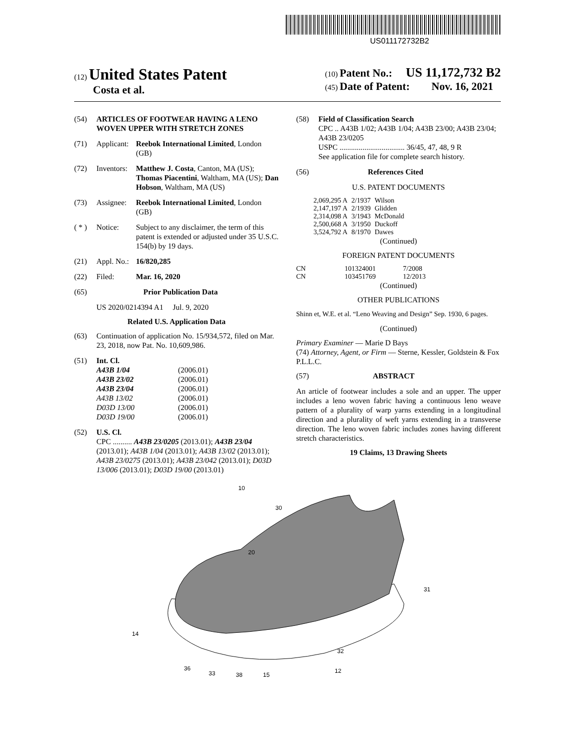US011172732B2
(12) United States Patent
Costa et al.
(10) Patent No.: US 11,172,732 B2
(45) Date of Patent: Nov. 16, 2021
(54) ARTICLES OF FOOTWEAR HAVING A LENO WOVEN UPPER WITH STRETCH ZONES
(71) Applicant: Reebok International Limited, London (GB)
(72) Inventors: Matthew J. Costa, Canton, MA (US); Thomas Piacentini, Waltham, MA (US); Dan Hobson, Waltham, MA (US)
(73) Assignee: Reebok International Limited, London (GB)
( * ) Notice: Subject to any disclaimer, the term of this patent is extended or adjusted under 35 U.S.C. 154(b) by 19 days.
(21) Appl. No.: 16/820,285
(22) Filed: Mar. 16, 2020
(65) Prior Publication Data
US 2020/0214394 A1 Jul. 9, 2020
Related U.S. Application Data
(63) Continuation of application No. 15/934,572, filed on Mar. 23, 2018, now Pat. No. 10,609,986.
(51) Int. Cl.
| A43B 1/04 | (2006.01) |
| A43B 23/02 | (2006.01) |
| A43B 23/04 | (2006.01) |
| A43B 13/02 | (2006.01) |
| D03D 13/00 | (2006.01) |
| D03D 19/00 | (2006.01) |
(52) U.S. Cl.
CPC .......... A43B 23/0205 (2013.01); A43B 23/04 (2013.01); A43B 1/04 (2013.01); A43B 13/02 (2013.01); A43B 23/0275 (2013.01); A43B 23/042 (2013.01); D03D 13/006 (2013.01); D03D 19/00 (2013.01)
(58) Field of Classification Search
CPC .. A43B 1/02; A43B 1/04; A43B 23/00; A43B 23/04; A43B 23/0205
USPC .................................. 36/45, 47, 48, 9 R
See application file for complete search history.
(56) References Cited
U.S. PATENT DOCUMENTS
| 2,069,295 A | 2/1937 | Wilson |
| 2,147,197 A | 2/1939 | Glidden |
| 2,314,098 A | 3/1943 | McDonald |
| 2,500,668 A | 3/1950 | Duckoff |
| 3,524,792 A | 8/1970 | Dawes |
(Continued)
FOREIGN PATENT DOCUMENTS
| CN | 101324001 | 7/2008 |
| CN | 103451769 | 12/2013 |
(Continued)
OTHER PUBLICATIONS
Shinn et, W.E. et al. “Leno Weaving and Design” Sep. 1930, 6 pages.
(Continued)
Primary Examiner — Marie D Bays
(74) Attorney, Agent, or Firm — Sterne, Kessler, Goldstein & Fox P.L.L.C.
(57) ABSTRACT
An article of footwear includes a sole and an upper. The upper includes a leno woven fabric having a continuous leno weave pattern of a plurality of warp yarns extending in a longitudinal direction and a plurality of weft yarns extending in a transverse direction. The leno woven fabric includes zones having different stretch characteristics.
19 Claims, 13 Drawing Sheets
10
30
20
31
14
32
36
33
38
15
12